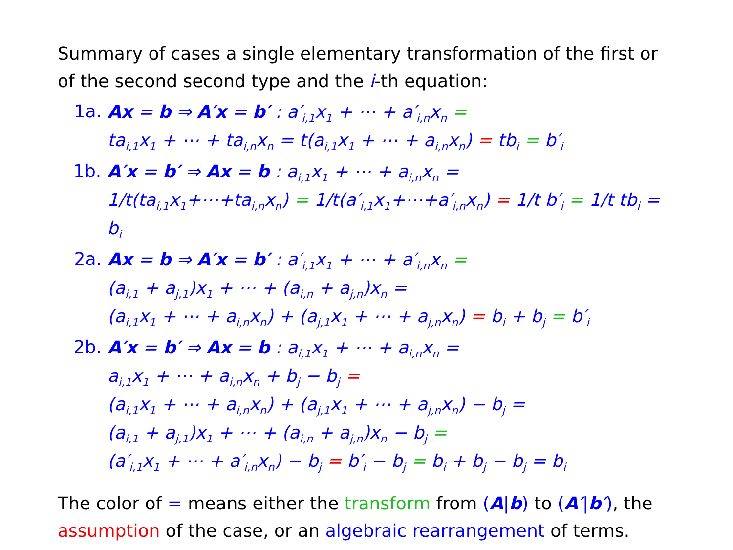Summary of cases a single elementary transformation of the first or of the second second type and the i-th equation:
1a.
Ax = b ⇒ A′x = b′ : a′<sub>i,1</sub>x<sub>1</sub> + ⋯ + a′<sub>i,n</sub>x<sub>n</sub> =
ta<sub>i,1</sub>x<sub>1</sub> + ⋯ + ta<sub>i,n</sub>x<sub>n</sub> = t(a<sub>i,1</sub>x<sub>1</sub> + ⋯ + a<sub>i,n</sub>x<sub>n</sub>) = tb<sub>i</sub> = b′<sub>i</sub>
1b.
A′x = b′ ⇒ Ax = b : a<sub>i,1</sub>x<sub>1</sub> + ⋯ + a<sub>i,n</sub>x<sub>n</sub> =
1/t(ta<sub>i,1</sub>x<sub>1</sub>+⋯+ta<sub>i,n</sub>x<sub>n</sub>) = 1/t(a′<sub>i,1</sub>x<sub>1</sub>+⋯+a′<sub>i,n</sub>x<sub>n</sub>) = 1/t b′<sub>i</sub> = 1/t tb<sub>i</sub> = b<sub>i</sub>
2a.
Ax = b ⇒ A′x = b′ : a′<sub>i,1</sub>x<sub>1</sub> + ⋯ + a′<sub>i,n</sub>x<sub>n</sub> =
(a<sub>i,1</sub> + a<sub>j,1</sub>)x<sub>1</sub> + ⋯ + (a<sub>i,n</sub> + a<sub>j,n</sub>)x<sub>n</sub> =
(a<sub>i,1</sub>x<sub>1</sub> + ⋯ + a<sub>i,n</sub>x<sub>n</sub>) + (a<sub>j,1</sub>x<sub>1</sub> + ⋯ + a<sub>j,n</sub>x<sub>n</sub>) = b<sub>i</sub> + b<sub>j</sub> = b′<sub>i</sub>
2b.
A′x = b′ ⇒ Ax = b : a<sub>i,1</sub>x<sub>1</sub> + ⋯ + a<sub>i,n</sub>x<sub>n</sub> =
a<sub>i,1</sub>x<sub>1</sub> + ⋯ + a<sub>i,n</sub>x<sub>n</sub> + b<sub>j</sub> − b<sub>j</sub> =
(a<sub>i,1</sub>x<sub>1</sub> + ⋯ + a<sub>i,n</sub>x<sub>n</sub>) + (a<sub>j,1</sub>x<sub>1</sub> + ⋯ + a<sub>j,n</sub>x<sub>n</sub>) − b<sub>j</sub> =
(a<sub>i,1</sub> + a<sub>j,1</sub>)x<sub>1</sub> + ⋯ + (a<sub>i,n</sub> + a<sub>j,n</sub>)x<sub>n</sub> − b<sub>j</sub> =
(a′<sub>i,1</sub>x<sub>1</sub> + ⋯ + a′<sub>i,n</sub>x<sub>n</sub>) − b<sub>j</sub> = b′<sub>i</sub> − b<sub>j</sub> = b<sub>i</sub> + b<sub>j</sub> − b<sub>j</sub> = b<sub>i</sub>
The color of = means either the transform from (A|b) to (A′|b′), the assumption of the case, or an algebraic rearrangement of terms.